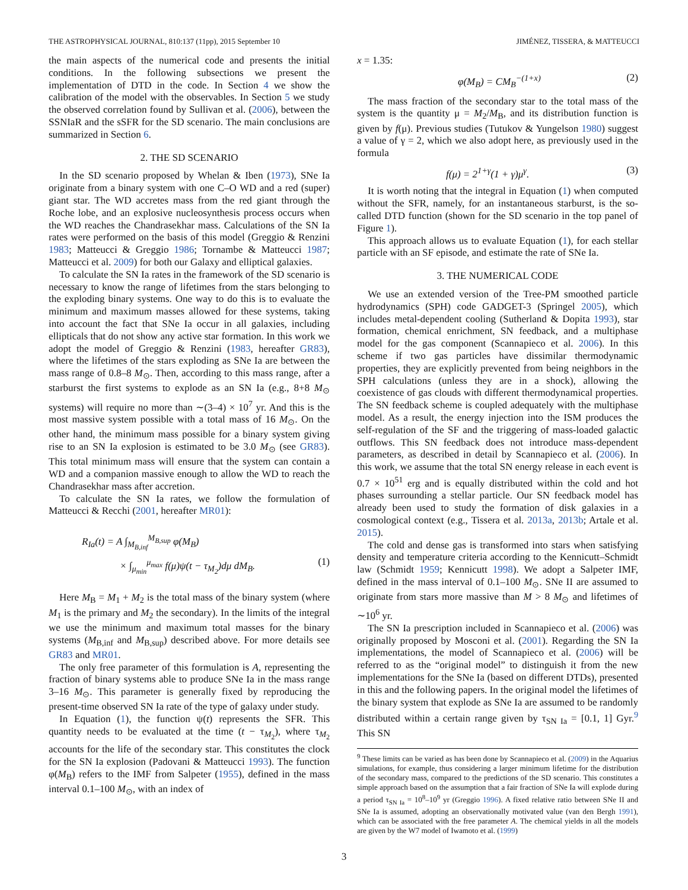THE ASTROPHYSICAL JOURNAL, 810:137 (11pp), 2015 September 10 JIMÉNEZ, TISSERA, & MATTEUCCI
the main aspects of the numerical code and presents the initial conditions. In the following subsections we present the implementation of DTD in the code. In Section 4 we show the calibration of the model with the observables. In Section 5 we study the observed correlation found by Sullivan et al. (2006), between the SSNIaR and the sSFR for the SD scenario. The main conclusions are summarized in Section 6.
2. THE SD SCENARIO
In the SD scenario proposed by Whelan & Iben (1973), SNe Ia originate from a binary system with one C–O WD and a red (super) giant star. The WD accretes mass from the red giant through the Roche lobe, and an explosive nucleosynthesis process occurs when the WD reaches the Chandrasekhar mass. Calculations of the SN Ia rates were performed on the basis of this model (Greggio & Renzini 1983; Matteucci & Greggio 1986; Tornambe & Matteucci 1987; Matteucci et al. 2009) for both our Galaxy and elliptical galaxies.
To calculate the SN Ia rates in the framework of the SD scenario is necessary to know the range of lifetimes from the stars belonging to the exploding binary systems. One way to do this is to evaluate the minimum and maximum masses allowed for these systems, taking into account the fact that SNe Ia occur in all galaxies, including ellipticals that do not show any active star formation. In this work we adopt the model of Greggio & Renzini (1983, hereafter GR83), where the lifetimes of the stars exploding as SNe Ia are between the mass range of 0.8–8 M<sub>⊙</sub>. Then, according to this mass range, after a starburst the first systems to explode as an SN Ia (e.g., 8+8 M<sub>⊙</sub> systems) will require no more than ∼(3–4) × 10<sup>7</sup> yr. And this is the most massive system possible with a total mass of 16 M<sub>⊙</sub>. On the other hand, the minimum mass possible for a binary system giving rise to an SN Ia explosion is estimated to be 3.0 M<sub>⊙</sub> (see GR83). This total minimum mass will ensure that the system can contain a WD and a companion massive enough to allow the WD to reach the Chandrasekhar mass after accretion.
To calculate the SN Ia rates, we follow the formulation of Matteucci & Recchi (2001, hereafter MR01):
R<sub>Ia</sub>(t) = A ∫<sub>M<sub>B,inf</sub></sub><sup>M<sub>B,sup</sub></sup> φ(M<sub>B</sub>)
× ∫<sub>μ<sub>min</sub></sub><sup>μ<sub>max</sub></sup> f(μ)ψ(t − τ<sub>M<sub>2</sub></sub>)dμ dM<sub>B</sub>. (1)
Here M<sub>B</sub> = M<sub>1</sub> + M<sub>2</sub> is the total mass of the binary system (where M<sub>1</sub> is the primary and M<sub>2</sub> the secondary). In the limits of the integral we use the minimum and maximum total masses for the binary systems (M<sub>B,inf</sub> and M<sub>B,sup</sub>) described above. For more details see GR83 and MR01.
The only free parameter of this formulation is A, representing the fraction of binary systems able to produce SNe Ia in the mass range 3–16 M<sub>⊙</sub>. This parameter is generally fixed by reproducing the present-time observed SN Ia rate of the type of galaxy under study.
In Equation (1), the function ψ(t) represents the SFR. This quantity needs to be evaluated at the time (t − τ<sub>M<sub>2</sub></sub>), where τ<sub>M<sub>2</sub></sub> accounts for the life of the secondary star. This constitutes the clock for the SN Ia explosion (Padovani & Matteucci 1993). The function φ(M<sub>B</sub>) refers to the IMF from Salpeter (1955), defined in the mass interval 0.1–100 M<sub>⊙</sub>, with an index of
x = 1.35:
φ(M<sub>B</sub>) = CM<sub>B</sub><sup>−(1+x)</sup> (2)
The mass fraction of the secondary star to the total mass of the system is the quantity μ = M<sub>2</sub>/M<sub>B</sub>, and its distribution function is given by f(μ). Previous studies (Tutukov & Yungelson 1980) suggest a value of γ = 2, which we also adopt here, as previously used in the formula
f(μ) = 2<sup>1+γ</sup>(1 + γ)μ<sup>γ</sup>. (3)
It is worth noting that the integral in Equation (1) when computed without the SFR, namely, for an instantaneous starburst, is the so-called DTD function (shown for the SD scenario in the top panel of Figure 1).
This approach allows us to evaluate Equation (1), for each stellar particle with an SF episode, and estimate the rate of SNe Ia.
3. THE NUMERICAL CODE
We use an extended version of the Tree-PM smoothed particle hydrodynamics (SPH) code GADGET-3 (Springel 2005), which includes metal-dependent cooling (Sutherland & Dopita 1993), star formation, chemical enrichment, SN feedback, and a multiphase model for the gas component (Scannapieco et al. 2006). In this scheme if two gas particles have dissimilar thermodynamic properties, they are explicitly prevented from being neighbors in the SPH calculations (unless they are in a shock), allowing the coexistence of gas clouds with different thermodynamical properties. The SN feedback scheme is coupled adequately with the multiphase model. As a result, the energy injection into the ISM produces the self-regulation of the SF and the triggering of mass-loaded galactic outflows. This SN feedback does not introduce mass-dependent parameters, as described in detail by Scannapieco et al. (2006). In this work, we assume that the total SN energy release in each event is 0.7 × 10<sup>51</sup> erg and is equally distributed within the cold and hot phases surrounding a stellar particle. Our SN feedback model has already been used to study the formation of disk galaxies in a cosmological context (e.g., Tissera et al. 2013a, 2013b; Artale et al. 2015).
The cold and dense gas is transformed into stars when satisfying density and temperature criteria according to the Kennicutt–Schmidt law (Schmidt 1959; Kennicutt 1998). We adopt a Salpeter IMF, defined in the mass interval of 0.1–100 M<sub>⊙</sub>. SNe II are assumed to originate from stars more massive than M > 8 M<sub>⊙</sub> and lifetimes of ∼10<sup>6</sup> yr.
The SN Ia prescription included in Scannapieco et al. (2006) was originally proposed by Mosconi et al. (2001). Regarding the SN Ia implementations, the model of Scannapieco et al. (2006) will be referred to as the “original model” to distinguish it from the new implementations for the SNe Ia (based on different DTDs), presented in this and the following papers. In the original model the lifetimes of the binary system that explode as SNe Ia are assumed to be randomly distributed within a certain range given by τ<sub>SN Ia</sub> = [0.1, 1] Gyr.<sup>9</sup> This SN
<sup>9</sup> These limits can be varied as has been done by Scannapieco et al. (2009) in the Aquarius simulations, for example, thus considering a larger minimum lifetime for the distribution of the secondary mass, compared to the predictions of the SD scenario. This constitutes a simple approach based on the assumption that a fair fraction of SNe Ia will explode during a period τ<sub>SN Ia</sub> = 10<sup>8</sup>–10<sup>9</sup> yr (Greggio 1996). A fixed relative ratio between SNe II and SNe Ia is assumed, adopting an observationally motivated value (van den Bergh 1991), which can be associated with the free parameter A. The chemical yields in all the models are given by the W7 model of Iwamoto et al. (1999)
3